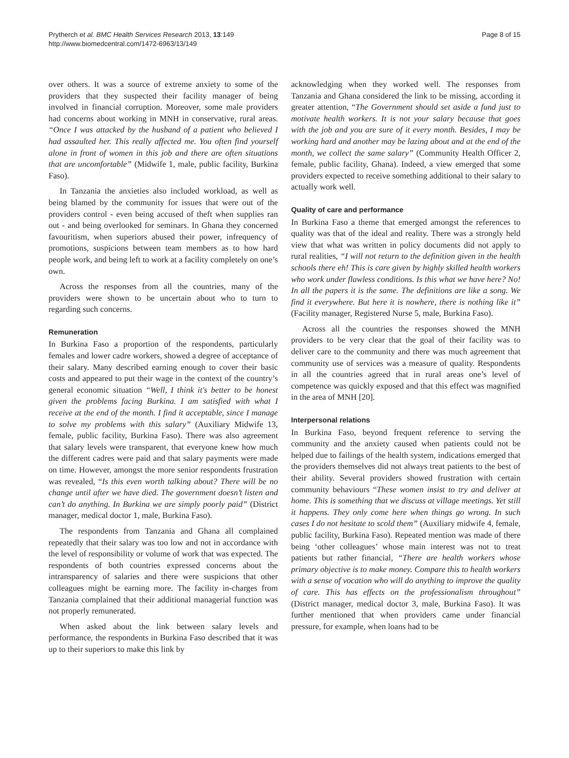Prytherch et al. BMC Health Services Research 2013, 13:149
http://www.biomedcentral.com/1472-6963/13/149
Page 8 of 15
over others. It was a source of extreme anxiety to some of the providers that they suspected their facility manager of being involved in financial corruption. Moreover, some male providers had concerns about working in MNH in conservative, rural areas. “Once I was attacked by the husband of a patient who believed I had assaulted her. This really affected me. You often find yourself alone in front of women in this job and there are often situations that are uncomfortable” (Midwife 1, male, public facility, Burkina Faso).
In Tanzania the anxieties also included workload, as well as being blamed by the community for issues that were out of the providers control - even being accused of theft when supplies ran out - and being overlooked for seminars. In Ghana they concerned favouritism, when superiors abused their power, infrequency of promotions, suspicions between team members as to how hard people work, and being left to work at a facility completely on one’s own.
Across the responses from all the countries, many of the providers were shown to be uncertain about who to turn to regarding such concerns.
Remuneration
In Burkina Faso a proportion of the respondents, particularly females and lower cadre workers, showed a degree of acceptance of their salary. Many described earning enough to cover their basic costs and appeared to put their wage in the context of the country’s general economic situation “Well, I think it's better to be honest given the problems facing Burkina. I am satisfied with what I receive at the end of the month. I find it acceptable, since I manage to solve my problems with this salary” (Auxiliary Midwife 13, female, public facility, Burkina Faso). There was also agreement that salary levels were transparent, that everyone knew how much the different cadres were paid and that salary payments were made on time. However, amongst the more senior respondents frustration was revealed, “Is this even worth talking about? There will be no change until after we have died. The government doesn’t listen and can’t do anything. In Burkina we are simply poorly paid” (District manager, medical doctor 1, male, Burkina Faso).
The respondents from Tanzania and Ghana all complained repeatedly that their salary was too low and not in accordance with the level of responsibility or volume of work that was expected. The respondents of both countries expressed concerns about the intransparency of salaries and there were suspicions that other colleagues might be earning more. The facility in-charges from Tanzania complained that their additional managerial function was not properly remunerated.
When asked about the link between salary levels and performance, the respondents in Burkina Faso described that it was up to their superiors to make this link by
acknowledging when they worked well. The responses from Tanzania and Ghana considered the link to be missing, according it greater attention, “The Government should set aside a fund just to motivate health workers. It is not your salary because that goes with the job and you are sure of it every month. Besides, I may be working hard and another may be lazing about and at the end of the month, we collect the same salary” (Community Health Officer 2, female, public facility, Ghana). Indeed, a view emerged that some providers expected to receive something additional to their salary to actually work well.
Quality of care and performance
In Burkina Faso a theme that emerged amongst the references to quality was that of the ideal and reality. There was a strongly held view that what was written in policy documents did not apply to rural realities, “I will not return to the definition given in the health schools there eh! This is care given by highly skilled health workers who work under flawless conditions. Is this what we have here? No! In all the papers it is the same. The definitions are like a song. We find it everywhere. But here it is nowhere, there is nothing like it” (Facility manager, Registered Nurse 5, male, Burkina Faso).
Across all the countries the responses showed the MNH providers to be very clear that the goal of their facility was to deliver care to the community and there was much agreement that community use of services was a measure of quality. Respondents in all the countries agreed that in rural areas one’s level of competence was quickly exposed and that this effect was magnified in the area of MNH [20].
Interpersonal relations
In Burkina Faso, beyond frequent reference to serving the community and the anxiety caused when patients could not be helped due to failings of the health system, indications emerged that the providers themselves did not always treat patients to the best of their ability. Several providers showed frustration with certain community behaviours “These women insist to try and deliver at home. This is something that we discuss at village meetings. Yet still it happens. They only come here when things go wrong. In such cases I do not hesitate to scold them” (Auxiliary midwife 4, female, public facility, Burkina Faso). Repeated mention was made of there being ‘other colleagues’ whose main interest was not to treat patients but rather financial, “There are health workers whose primary objective is to make money. Compare this to health workers with a sense of vocation who will do anything to improve the quality of care. This has effects on the professionalism throughout” (District manager, medical doctor 3, male, Burkina Faso). It was further mentioned that when providers came under financial pressure, for example, when loans had to be